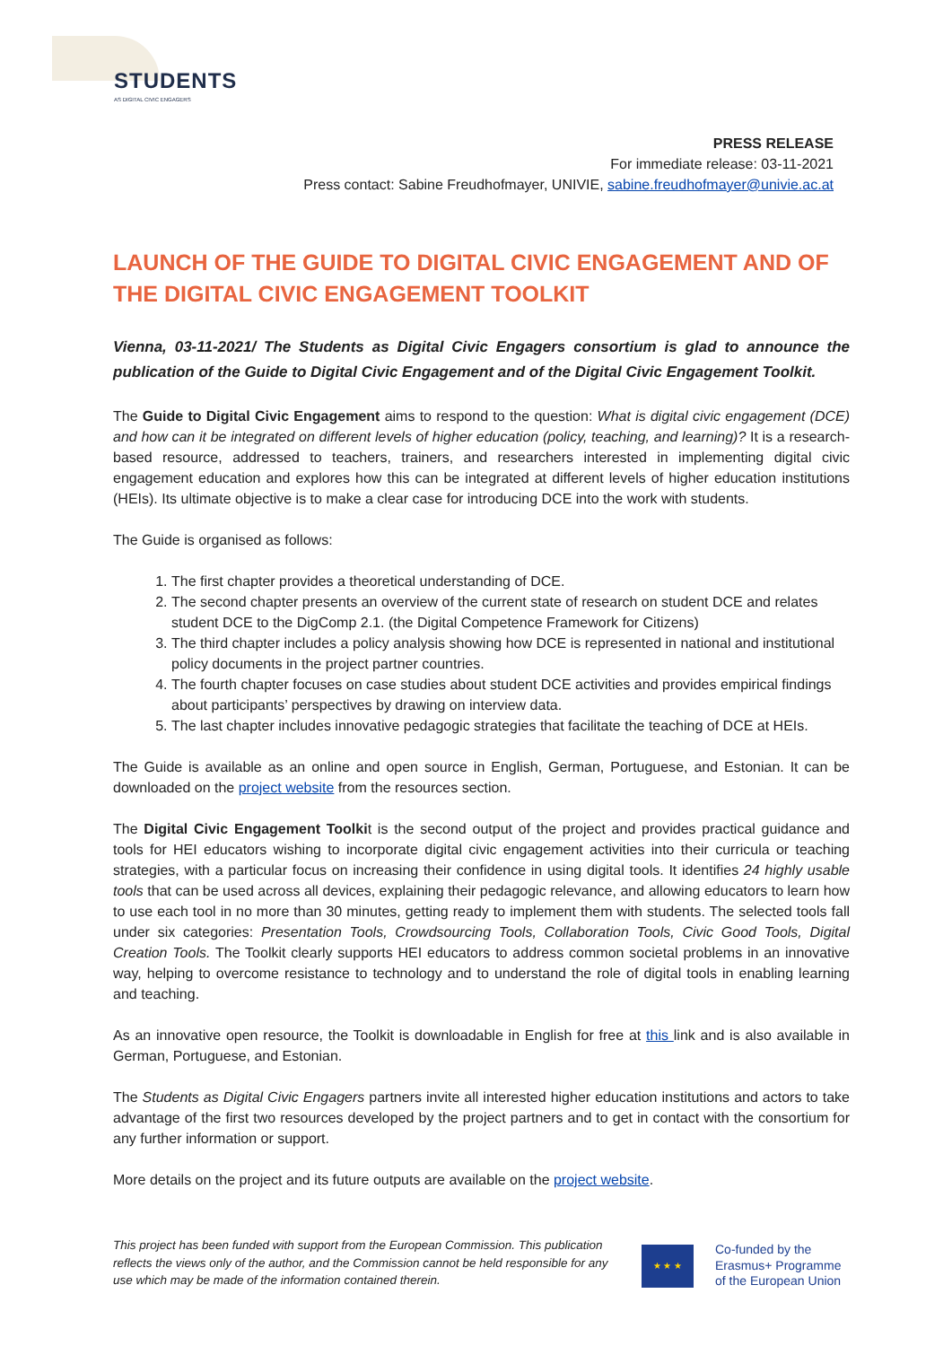STUDENTS AS DIGITAL CIVIC ENGAGERS
PRESS RELEASE
For immediate release: 03-11-2021
Press contact: Sabine Freudhofmayer, UNIVIE, sabine.freudhofmayer@univie.ac.at
LAUNCH OF THE GUIDE TO DIGITAL CIVIC ENGAGEMENT AND OF THE DIGITAL CIVIC ENGAGEMENT TOOLKIT
Vienna, 03-11-2021/ The Students as Digital Civic Engagers consortium is glad to announce the publication of the Guide to Digital Civic Engagement and of the Digital Civic Engagement Toolkit.
The Guide to Digital Civic Engagement aims to respond to the question: What is digital civic engagement (DCE) and how can it be integrated on different levels of higher education (policy, teaching, and learning)? It is a research-based resource, addressed to teachers, trainers, and researchers interested in implementing digital civic engagement education and explores how this can be integrated at different levels of higher education institutions (HEIs). Its ultimate objective is to make a clear case for introducing DCE into the work with students.
The Guide is organised as follows:
1. The first chapter provides a theoretical understanding of DCE.
2. The second chapter presents an overview of the current state of research on student DCE and relates student DCE to the DigComp 2.1. (the Digital Competence Framework for Citizens)
3. The third chapter includes a policy analysis showing how DCE is represented in national and institutional policy documents in the project partner countries.
4. The fourth chapter focuses on case studies about student DCE activities and provides empirical findings about participants’ perspectives by drawing on interview data.
5. The last chapter includes innovative pedagogic strategies that facilitate the teaching of DCE at HEIs.
The Guide is available as an online and open source in English, German, Portuguese, and Estonian. It can be downloaded on the project website from the resources section.
The Digital Civic Engagement Toolkit is the second output of the project and provides practical guidance and tools for HEI educators wishing to incorporate digital civic engagement activities into their curricula or teaching strategies, with a particular focus on increasing their confidence in using digital tools. It identifies 24 highly usable tools that can be used across all devices, explaining their pedagogic relevance, and allowing educators to learn how to use each tool in no more than 30 minutes, getting ready to implement them with students. The selected tools fall under six categories: Presentation Tools, Crowdsourcing Tools, Collaboration Tools, Civic Good Tools, Digital Creation Tools. The Toolkit clearly supports HEI educators to address common societal problems in an innovative way, helping to overcome resistance to technology and to understand the role of digital tools in enabling learning and teaching.
As an innovative open resource, the Toolkit is downloadable in English for free at this link and is also available in German, Portuguese, and Estonian.
The Students as Digital Civic Engagers partners invite all interested higher education institutions and actors to take advantage of the first two resources developed by the project partners and to get in contact with the consortium for any further information or support.
More details on the project and its future outputs are available on the project website.
This project has been funded with support from the European Commission. This publication reflects the views only of the author, and the Commission cannot be held responsible for any use which may be made of the information contained therein.
★ ★ ★
Co-funded by the
Erasmus+ Programme
of the European Union